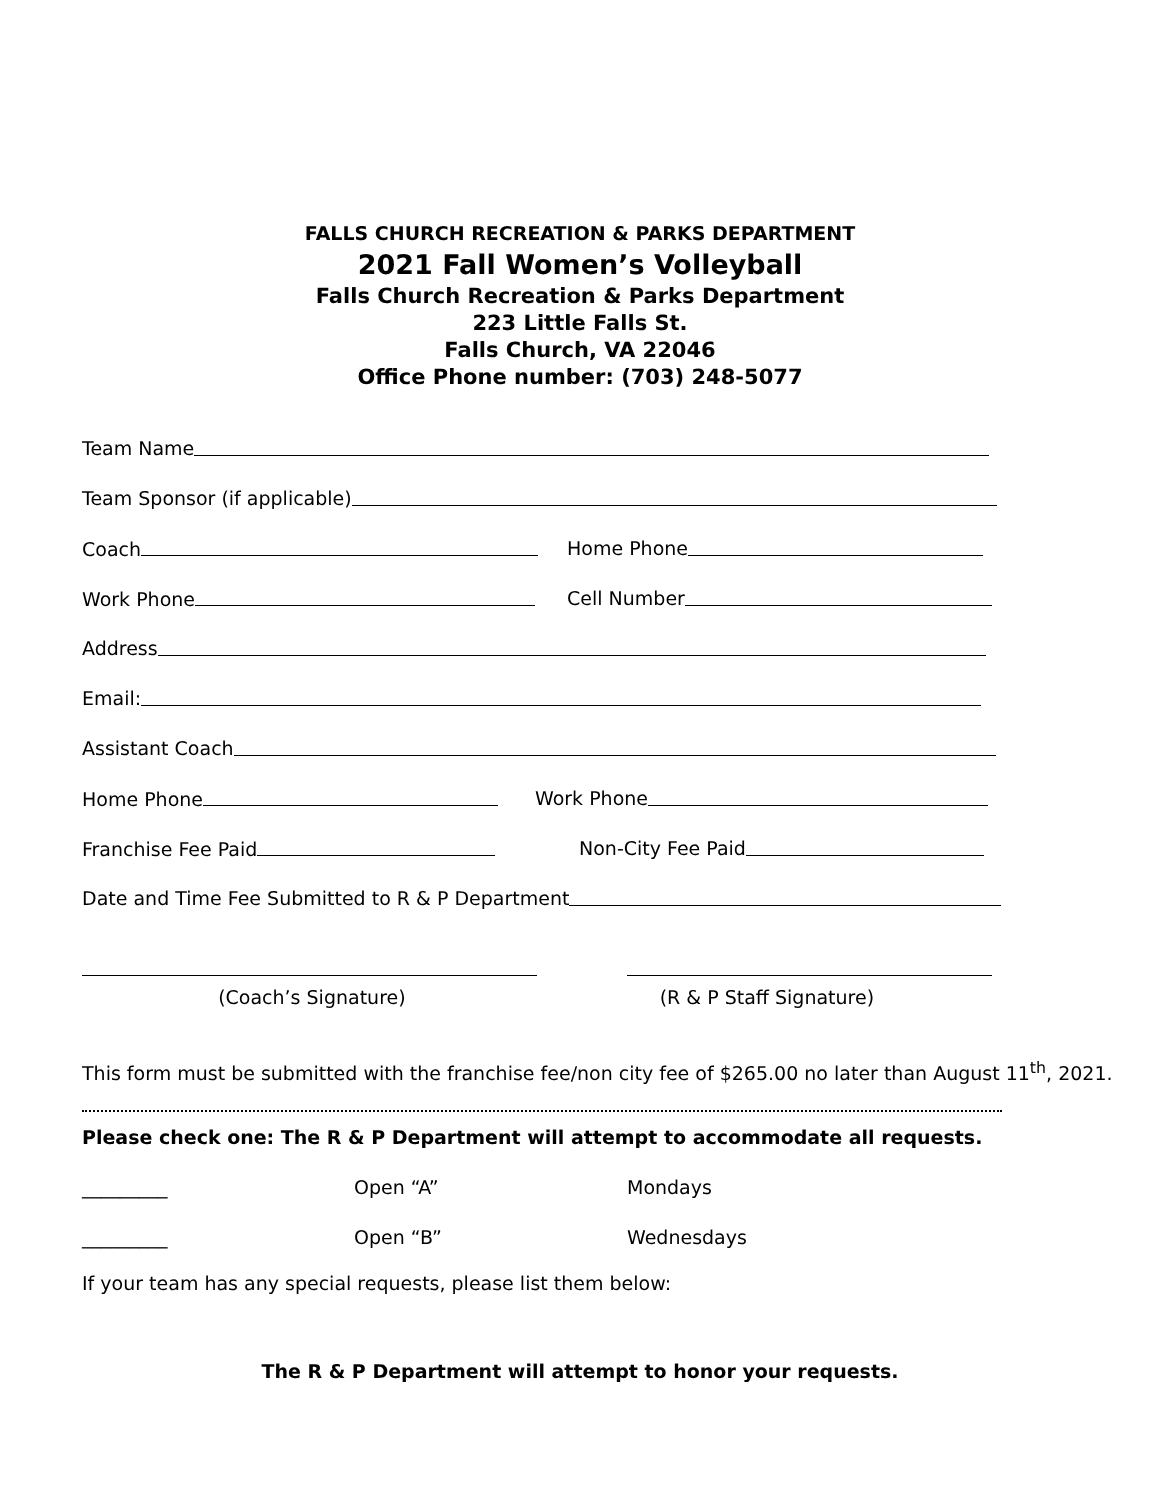FALLS CHURCH RECREATION & PARKS DEPARTMENT
2021 Fall Women’s Volleyball
Falls Church Recreation & Parks Department
223 Little Falls St.
Falls Church, VA 22046
Office Phone number: (703) 248-5077
Team Name
Team Sponsor (if applicable)
Coach Home Phone
Work Phone Cell Number
Address
Email:
Assistant Coach
Home Phone Work Phone
Franchise Fee Paid Non-City Fee Paid
Date and Time Fee Submitted to R & P Department
(Coach’s Signature) (R & P Staff Signature)
This form must be submitted with the franchise fee/non city fee of $265.00 no later than August 11<sup>th</sup>, 2021.
Please check one: The R & P Department will attempt to accommodate all requests.
_________ Open “A” Mondays
_________ Open “B” Wednesdays
If your team has any special requests, please list them below:
The R & P Department will attempt to honor your requests.